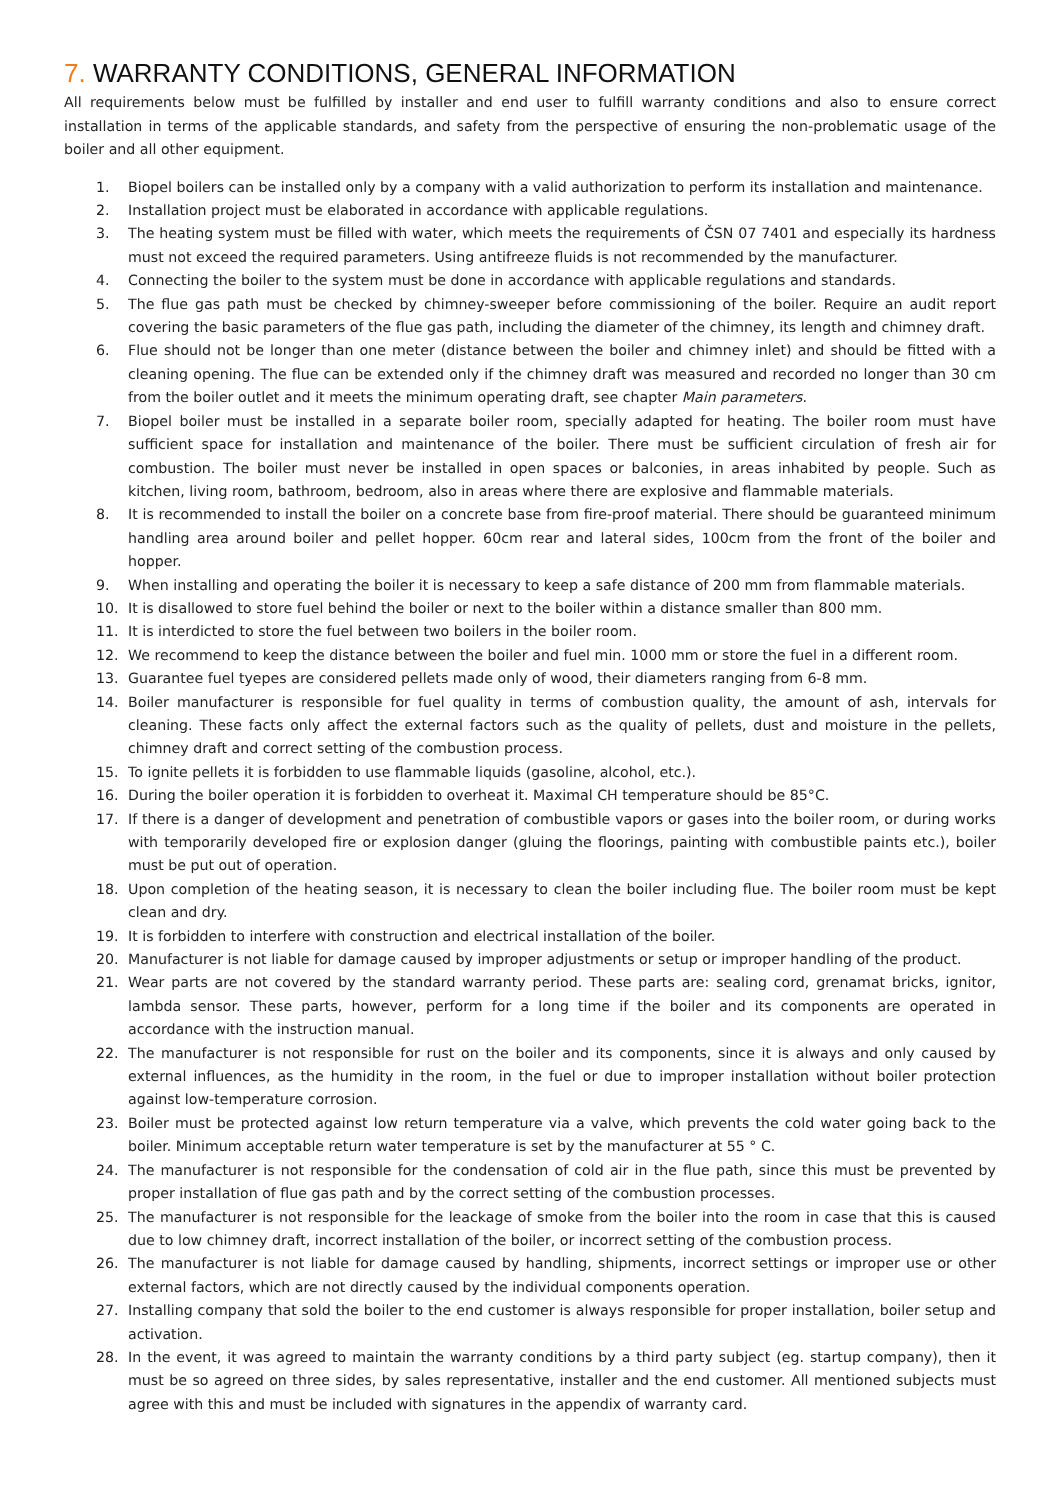7. WARRANTY CONDITIONS, GENERAL INFORMATION
All requirements below must be fulfilled by installer and end user to fulfill warranty conditions and also to ensure correct installation in terms of the applicable standards, and safety from the perspective of ensuring the non-problematic usage of the boiler and all other equipment.
1. Biopel boilers can be installed only by a company with a valid authorization to perform its installation and maintenance.
2. Installation project must be elaborated in accordance with applicable regulations.
3. The heating system must be filled with water, which meets the requirements of ČSN 07 7401 and especially its hardness must not exceed the required parameters. Using antifreeze fluids is not recommended by the manufacturer.
4. Connecting the boiler to the system must be done in accordance with applicable regulations and standards.
5. The flue gas path must be checked by chimney-sweeper before commissioning of the boiler. Require an audit report covering the basic parameters of the flue gas path, including the diameter of the chimney, its length and chimney draft.
6. Flue should not be longer than one meter (distance between the boiler and chimney inlet) and should be fitted with a cleaning opening. The flue can be extended only if the chimney draft was measured and recorded no longer than 30 cm from the boiler outlet and it meets the minimum operating draft, see chapter Main parameters.
7. Biopel boiler must be installed in a separate boiler room, specially adapted for heating. The boiler room must have sufficient space for installation and maintenance of the boiler. There must be sufficient circulation of fresh air for combustion. The boiler must never be installed in open spaces or balconies, in areas inhabited by people. Such as kitchen, living room, bathroom, bedroom, also in areas where there are explosive and flammable materials.
8. It is recommended to install the boiler on a concrete base from fire-proof material. There should be guaranteed minimum handling area around boiler and pellet hopper. 60cm rear and lateral sides, 100cm from the front of the boiler and hopper.
9. When installing and operating the boiler it is necessary to keep a safe distance of 200 mm from flammable materials.
10. It is disallowed to store fuel behind the boiler or next to the boiler within a distance smaller than 800 mm.
11. It is interdicted to store the fuel between two boilers in the boiler room.
12. We recommend to keep the distance between the boiler and fuel min. 1000 mm or store the fuel in a different room.
13. Guarantee fuel tyepes are considered pellets made only of wood, their diameters ranging from 6-8 mm.
14. Boiler manufacturer is responsible for fuel quality in terms of combustion quality, the amount of ash, intervals for cleaning. These facts only affect the external factors such as the quality of pellets, dust and moisture in the pellets, chimney draft and correct setting of the combustion process.
15. To ignite pellets it is forbidden to use flammable liquids (gasoline, alcohol, etc.).
16. During the boiler operation it is forbidden to overheat it. Maximal CH temperature should be 85°C.
17. If there is a danger of development and penetration of combustible vapors or gases into the boiler room, or during works with temporarily developed fire or explosion danger (gluing the floorings, painting with combustible paints etc.), boiler must be put out of operation.
18. Upon completion of the heating season, it is necessary to clean the boiler including flue. The boiler room must be kept clean and dry.
19. It is forbidden to interfere with construction and electrical installation of the boiler.
20. Manufacturer is not liable for damage caused by improper adjustments or setup or improper handling of the product.
21. Wear parts are not covered by the standard warranty period. These parts are: sealing cord, grenamat bricks, ignitor, lambda sensor. These parts, however, perform for a long time if the boiler and its components are operated in accordance with the instruction manual.
22. The manufacturer is not responsible for rust on the boiler and its components, since it is always and only caused by external influences, as the humidity in the room, in the fuel or due to improper installation without boiler protection against low-temperature corrosion.
23. Boiler must be protected against low return temperature via a valve, which prevents the cold water going back to the boiler. Minimum acceptable return water temperature is set by the manufacturer at 55 ° C.
24. The manufacturer is not responsible for the condensation of cold air in the flue path, since this must be prevented by proper installation of flue gas path and by the correct setting of the combustion processes.
25. The manufacturer is not responsible for the leackage of smoke from the boiler into the room in case that this is caused due to low chimney draft, incorrect installation of the boiler, or incorrect setting of the combustion process.
26. The manufacturer is not liable for damage caused by handling, shipments, incorrect settings or improper use or other external factors, which are not directly caused by the individual components operation.
27. Installing company that sold the boiler to the end customer is always responsible for proper installation, boiler setup and activation.
28. In the event, it was agreed to maintain the warranty conditions by a third party subject (eg. startup company), then it must be so agreed on three sides, by sales representative, installer and the end customer. All mentioned subjects must agree with this and must be included with signatures in the appendix of warranty card.